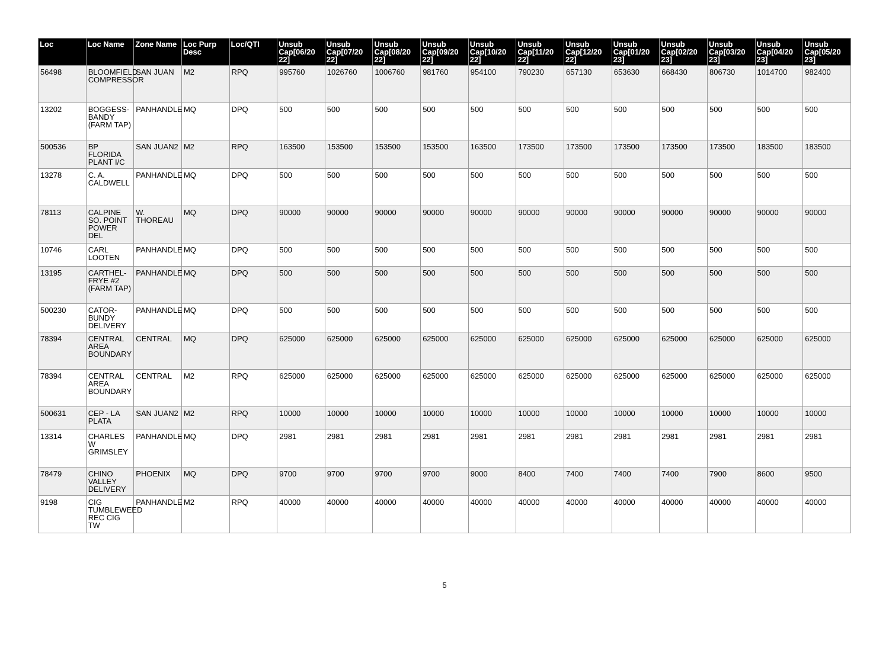| Loc | Loc Name | Zone Name | Loc Purp Desc | Loc/QTI | Unsub Cap[06/20 22] | Unsub Cap[07/20 22] | Unsub Cap[08/20 22] | Unsub Cap[09/20 22] | Unsub Cap[10/20 22] | Unsub Cap[11/20 22] | Unsub Cap[12/20 22] | Unsub Cap[01/20 23] | Unsub Cap[02/20 23] | Unsub Cap[03/20 23] | Unsub Cap[04/20 23] | Unsub Cap[05/20 23] |
| --- | --- | --- | --- | --- | --- | --- | --- | --- | --- | --- | --- | --- | --- | --- | --- | --- |
| 56498 | BLOOMFIELD COMPRESSOR | SAN JUAN | M2 | RPQ | 995760 | 1026760 | 1006760 | 981760 | 954100 | 790230 | 657130 | 653630 | 668430 | 806730 | 1014700 | 982400 |
| 13202 | BOGGESS-BANDY (FARM TAP) | PANHANDLE | MQ | DPQ | 500 | 500 | 500 | 500 | 500 | 500 | 500 | 500 | 500 | 500 | 500 | 500 |
| 500536 | BP FLORIDA PLANT I/C | SAN JUAN2 | M2 | RPQ | 163500 | 153500 | 153500 | 153500 | 163500 | 173500 | 173500 | 173500 | 173500 | 173500 | 183500 | 183500 |
| 13278 | C. A. CALDWELL | PANHANDLE | MQ | DPQ | 500 | 500 | 500 | 500 | 500 | 500 | 500 | 500 | 500 | 500 | 500 | 500 |
| 78113 | CALPINE SO. POINT POWER DEL | W. THOREAU | MQ | DPQ | 90000 | 90000 | 90000 | 90000 | 90000 | 90000 | 90000 | 90000 | 90000 | 90000 | 90000 | 90000 |
| 10746 | CARL LOOTEN | PANHANDLE | MQ | DPQ | 500 | 500 | 500 | 500 | 500 | 500 | 500 | 500 | 500 | 500 | 500 | 500 |
| 13195 | CARTHEL-FRYE #2 (FARM TAP) | PANHANDLE | MQ | DPQ | 500 | 500 | 500 | 500 | 500 | 500 | 500 | 500 | 500 | 500 | 500 | 500 |
| 500230 | CATOR-BUNDY DELIVERY | PANHANDLE | MQ | DPQ | 500 | 500 | 500 | 500 | 500 | 500 | 500 | 500 | 500 | 500 | 500 | 500 |
| 78394 | CENTRAL AREA BOUNDARY | CENTRAL | MQ | DPQ | 625000 | 625000 | 625000 | 625000 | 625000 | 625000 | 625000 | 625000 | 625000 | 625000 | 625000 | 625000 |
| 78394 | CENTRAL AREA BOUNDARY | CENTRAL | M2 | RPQ | 625000 | 625000 | 625000 | 625000 | 625000 | 625000 | 625000 | 625000 | 625000 | 625000 | 625000 | 625000 |
| 500631 | CEP - LA PLATA | SAN JUAN2 | M2 | RPQ | 10000 | 10000 | 10000 | 10000 | 10000 | 10000 | 10000 | 10000 | 10000 | 10000 | 10000 | 10000 |
| 13314 | CHARLES W GRIMSLEY | PANHANDLE | MQ | DPQ | 2981 | 2981 | 2981 | 2981 | 2981 | 2981 | 2981 | 2981 | 2981 | 2981 | 2981 | 2981 |
| 78479 | CHINO VALLEY DELIVERY | PHOENIX | MQ | DPQ | 9700 | 9700 | 9700 | 9700 | 9000 | 8400 | 7400 | 7400 | 7400 | 7900 | 8600 | 9500 |
| 9198 | CIG TUMBLEWEED REC CIG TW | PANHANDLE | M2 | RPQ | 40000 | 40000 | 40000 | 40000 | 40000 | 40000 | 40000 | 40000 | 40000 | 40000 | 40000 | 40000 |
5